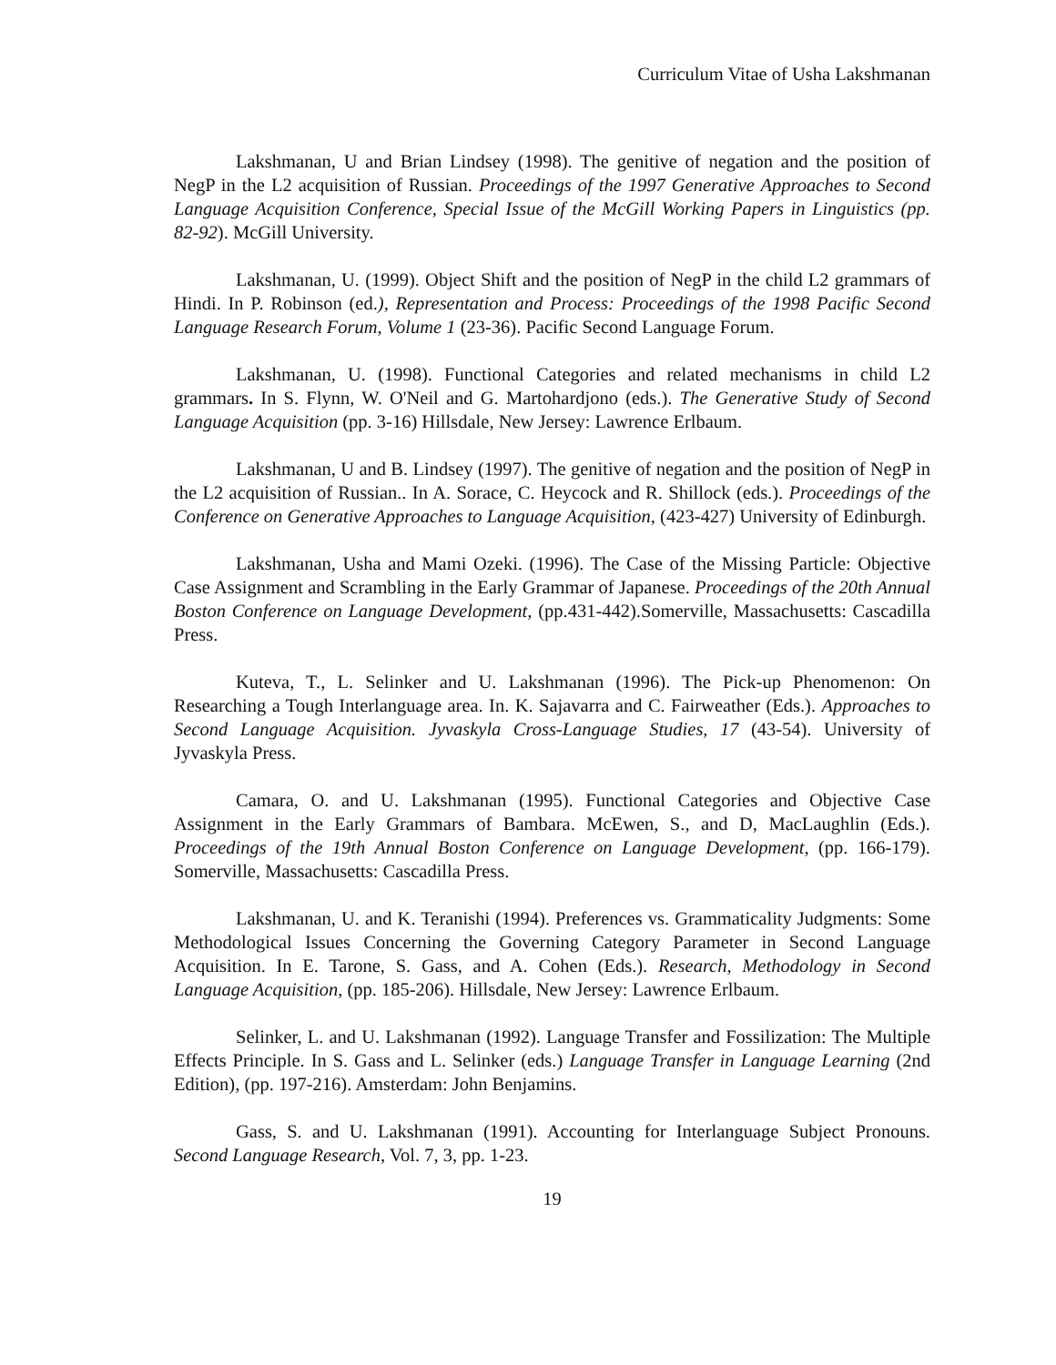Curriculum Vitae of Usha Lakshmanan
Lakshmanan, U and Brian Lindsey (1998). The genitive of negation and the position of NegP in the L2 acquisition of Russian. Proceedings of the 1997 Generative Approaches to Second Language Acquisition Conference, Special Issue of the McGill Working Papers in Linguistics (pp. 82-92). McGill University.
Lakshmanan, U. (1999). Object Shift and the position of NegP in the child L2 grammars of Hindi. In P. Robinson (ed.), Representation and Process: Proceedings of the 1998 Pacific Second Language Research Forum, Volume 1 (23-36). Pacific Second Language Forum.
Lakshmanan, U. (1998). Functional Categories and related mechanisms in child L2 grammars. In S. Flynn, W. O'Neil and G. Martohardjono (eds.). The Generative Study of Second Language Acquisition (pp. 3-16) Hillsdale, New Jersey: Lawrence Erlbaum.
Lakshmanan, U and B. Lindsey (1997). The genitive of negation and the position of NegP in the L2 acquisition of Russian.. In A. Sorace, C. Heycock and R. Shillock (eds.). Proceedings of the Conference on Generative Approaches to Language Acquisition, (423-427) University of Edinburgh.
Lakshmanan, Usha and Mami Ozeki. (1996). The Case of the Missing Particle: Objective Case Assignment and Scrambling in the Early Grammar of Japanese. Proceedings of the 20th Annual Boston Conference on Language Development, (pp.431-442).Somerville, Massachusetts: Cascadilla Press.
Kuteva, T., L. Selinker and U. Lakshmanan (1996). The Pick-up Phenomenon: On Researching a Tough Interlanguage area. In. K. Sajavarra and C. Fairweather (Eds.). Approaches to Second Language Acquisition. Jyvaskyla Cross-Language Studies, 17 (43-54). University of Jyvaskyla Press.
Camara, O. and U. Lakshmanan (1995). Functional Categories and Objective Case Assignment in the Early Grammars of Bambara. McEwen, S., and D, MacLaughlin (Eds.). Proceedings of the 19th Annual Boston Conference on Language Development, (pp. 166-179). Somerville, Massachusetts: Cascadilla Press.
Lakshmanan, U. and K. Teranishi (1994). Preferences vs. Grammaticality Judgments: Some Methodological Issues Concerning the Governing Category Parameter in Second Language Acquisition. In E. Tarone, S. Gass, and A. Cohen (Eds.). Research, Methodology in Second Language Acquisition, (pp. 185-206). Hillsdale, New Jersey: Lawrence Erlbaum.
Selinker, L. and U. Lakshmanan (1992). Language Transfer and Fossilization: The Multiple Effects Principle. In S. Gass and L. Selinker (eds.) Language Transfer in Language Learning (2nd Edition), (pp. 197-216). Amsterdam: John Benjamins.
Gass, S. and U. Lakshmanan (1991). Accounting for Interlanguage Subject Pronouns. Second Language Research, Vol. 7, 3, pp. 1-23.
19